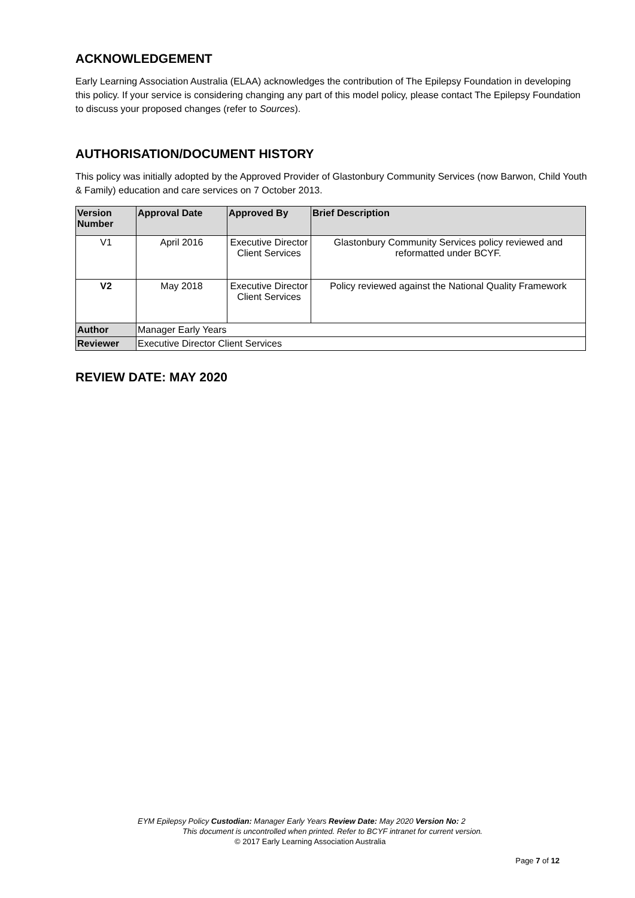ACKNOWLEDGEMENT
Early Learning Association Australia (ELAA) acknowledges the contribution of The Epilepsy Foundation in developing this policy. If your service is considering changing any part of this model policy, please contact The Epilepsy Foundation to discuss your proposed changes (refer to Sources).
AUTHORISATION/DOCUMENT HISTORY
This policy was initially adopted by the Approved Provider of Glastonbury Community Services (now Barwon, Child Youth & Family) education and care services on 7 October 2013.
| Version Number | Approval Date | Approved By | Brief Description |
| --- | --- | --- | --- |
| V1 | April 2016 | Executive Director Client Services | Glastonbury Community Services policy reviewed and reformatted under BCYF. |
| V2 | May 2018 | Executive Director Client Services | Policy reviewed against the National Quality Framework |
| Author | Manager Early Years | | |
| Reviewer | Executive Director Client Services | | |
REVIEW DATE: MAY 2020
EYM Epilepsy Policy Custodian: Manager Early Years Review Date: May 2020 Version No: 2
This document is uncontrolled when printed. Refer to BCYF intranet for current version.
© 2017 Early Learning Association Australia
Page 7 of 12